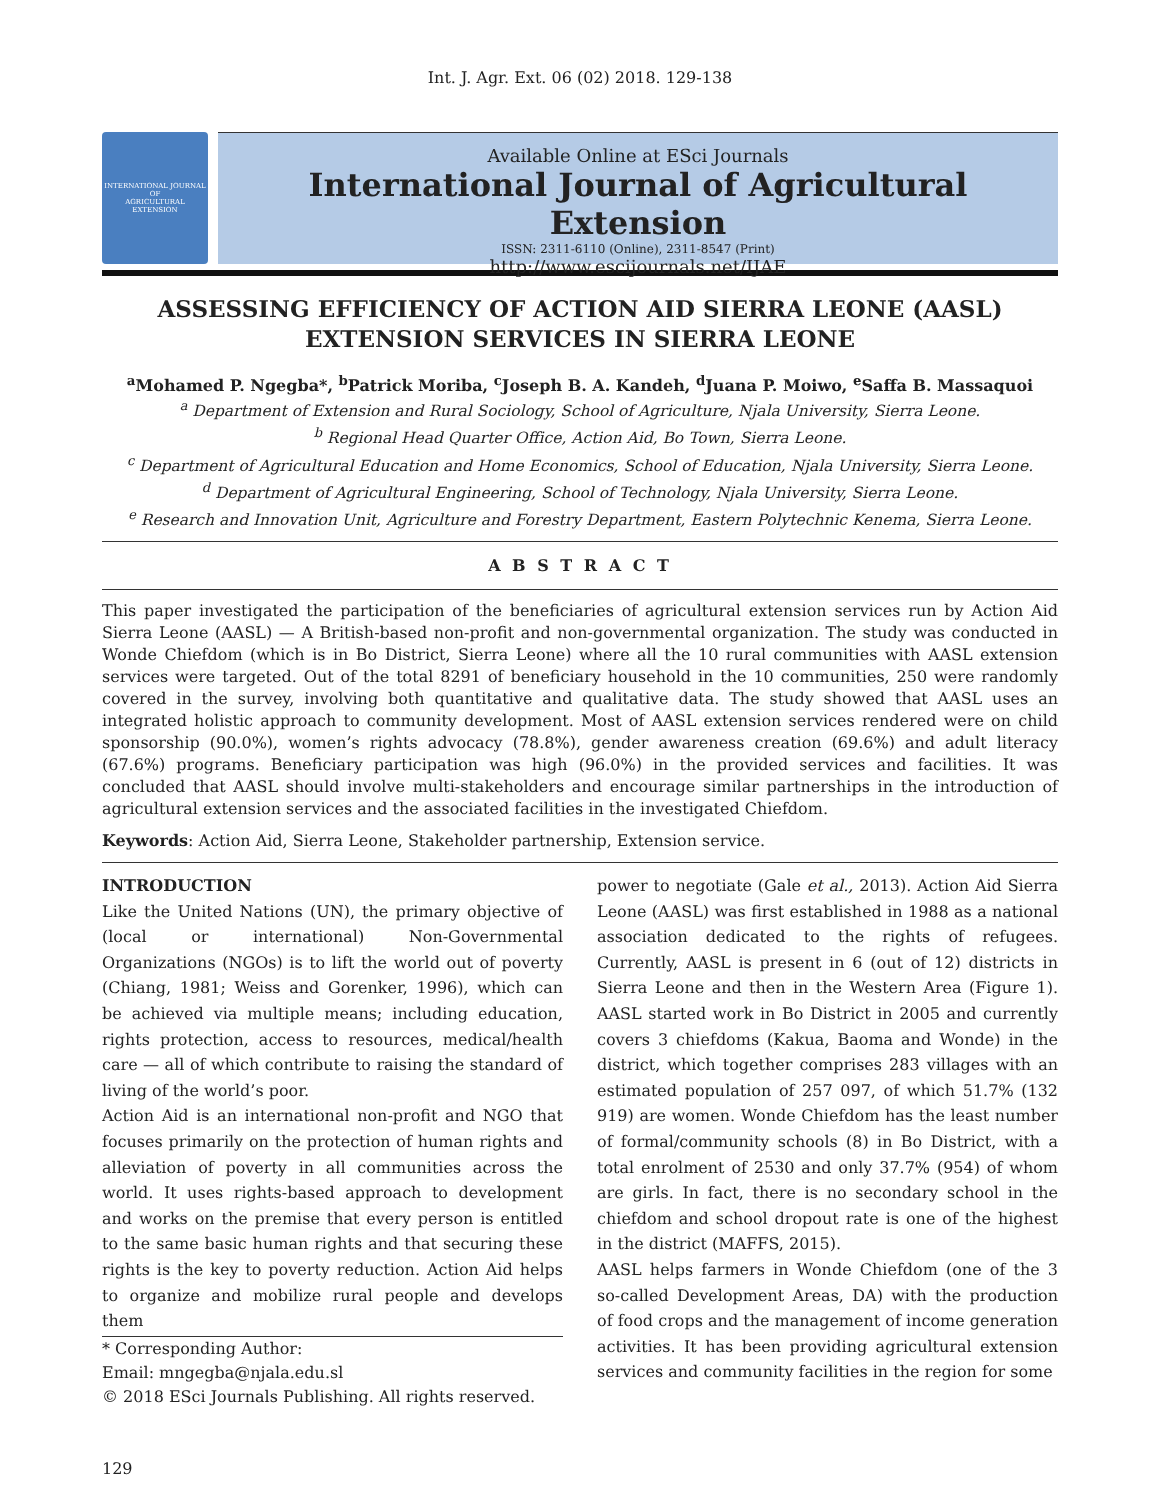Int. J. Agr. Ext. 06 (02) 2018. 129-138
INTERNATIONAL JOURNAL OF
AGRICULTURAL
EXTENSION
Available Online at ESci Journals
International Journal of Agricultural Extension
ISSN: 2311-6110 (Online), 2311-8547 (Print)
http://www.escijournals.net/IJAE
ASSESSING EFFICIENCY OF ACTION AID SIERRA LEONE (AASL) EXTENSION SERVICES IN SIERRA LEONE
<sup>a</sup> Mohamed P. Ngegba*, <sup>b</sup>Patrick Moriba, <sup>c</sup>Joseph B. A. Kandeh, <sup>d</sup>Juana P. Moiwo, <sup>e</sup>Saffa B. Massaquoi
<sup>a</sup> Department of Extension and Rural Sociology, School of Agriculture, Njala University, Sierra Leone.
<sup>b</sup> Regional Head Quarter Office, Action Aid, Bo Town, Sierra Leone.
<sup>c</sup> Department of Agricultural Education and Home Economics, School of Education, Njala University, Sierra Leone.
<sup>d</sup> Department of Agricultural Engineering, School of Technology, Njala University, Sierra Leone.
<sup>e</sup> Research and Innovation Unit, Agriculture and Forestry Department, Eastern Polytechnic Kenema, Sierra Leone.
A B S T R A C T
This paper investigated the participation of the beneficiaries of agricultural extension services run by Action Aid Sierra Leone (AASL) — A British-based non-profit and non-governmental organization. The study was conducted in Wonde Chiefdom (which is in Bo District, Sierra Leone) where all the 10 rural communities with AASL extension services were targeted. Out of the total 8291 of beneficiary household in the 10 communities, 250 were randomly covered in the survey, involving both quantitative and qualitative data. The study showed that AASL uses an integrated holistic approach to community development. Most of AASL extension services rendered were on child sponsorship (90.0%), women’s rights advocacy (78.8%), gender awareness creation (69.6%) and adult literacy (67.6%) programs. Beneficiary participation was high (96.0%) in the provided services and facilities. It was concluded that AASL should involve multi-stakeholders and encourage similar partnerships in the introduction of agricultural extension services and the associated facilities in the investigated Chiefdom.
Keywords: Action Aid, Sierra Leone, Stakeholder partnership, Extension service.
INTRODUCTION
Like the United Nations (UN), the primary objective of (local or international) Non-Governmental Organizations (NGOs) is to lift the world out of poverty (Chiang, 1981; Weiss and Gorenker, 1996), which can be achieved via multiple means; including education, rights protection, access to resources, medical/health care — all of which contribute to raising the standard of living of the world’s poor.
Action Aid is an international non-profit and NGO that focuses primarily on the protection of human rights and alleviation of poverty in all communities across the world. It uses rights-based approach to development and works on the premise that every person is entitled to the same basic human rights and that securing these rights is the key to poverty reduction. Action Aid helps to organize and mobilize rural people and develops them
* Corresponding Author:
Email: mngegba@njala.edu.sl
© 2018 ESci Journals Publishing. All rights reserved.
power to negotiate (Gale et al., 2013). Action Aid Sierra Leone (AASL) was first established in 1988 as a national association dedicated to the rights of refugees. Currently, AASL is present in 6 (out of 12) districts in Sierra Leone and then in the Western Area (Figure 1). AASL started work in Bo District in 2005 and currently covers 3 chiefdoms (Kakua, Baoma and Wonde) in the district, which together comprises 283 villages with an estimated population of 257 097, of which 51.7% (132 919) are women. Wonde Chiefdom has the least number of formal/community schools (8) in Bo District, with a total enrolment of 2530 and only 37.7% (954) of whom are girls. In fact, there is no secondary school in the chiefdom and school dropout rate is one of the highest in the district (MAFFS, 2015).
AASL helps farmers in Wonde Chiefdom (one of the 3 so-called Development Areas, DA) with the production of food crops and the management of income generation activities. It has been providing agricultural extension services and community facilities in the region for some
129